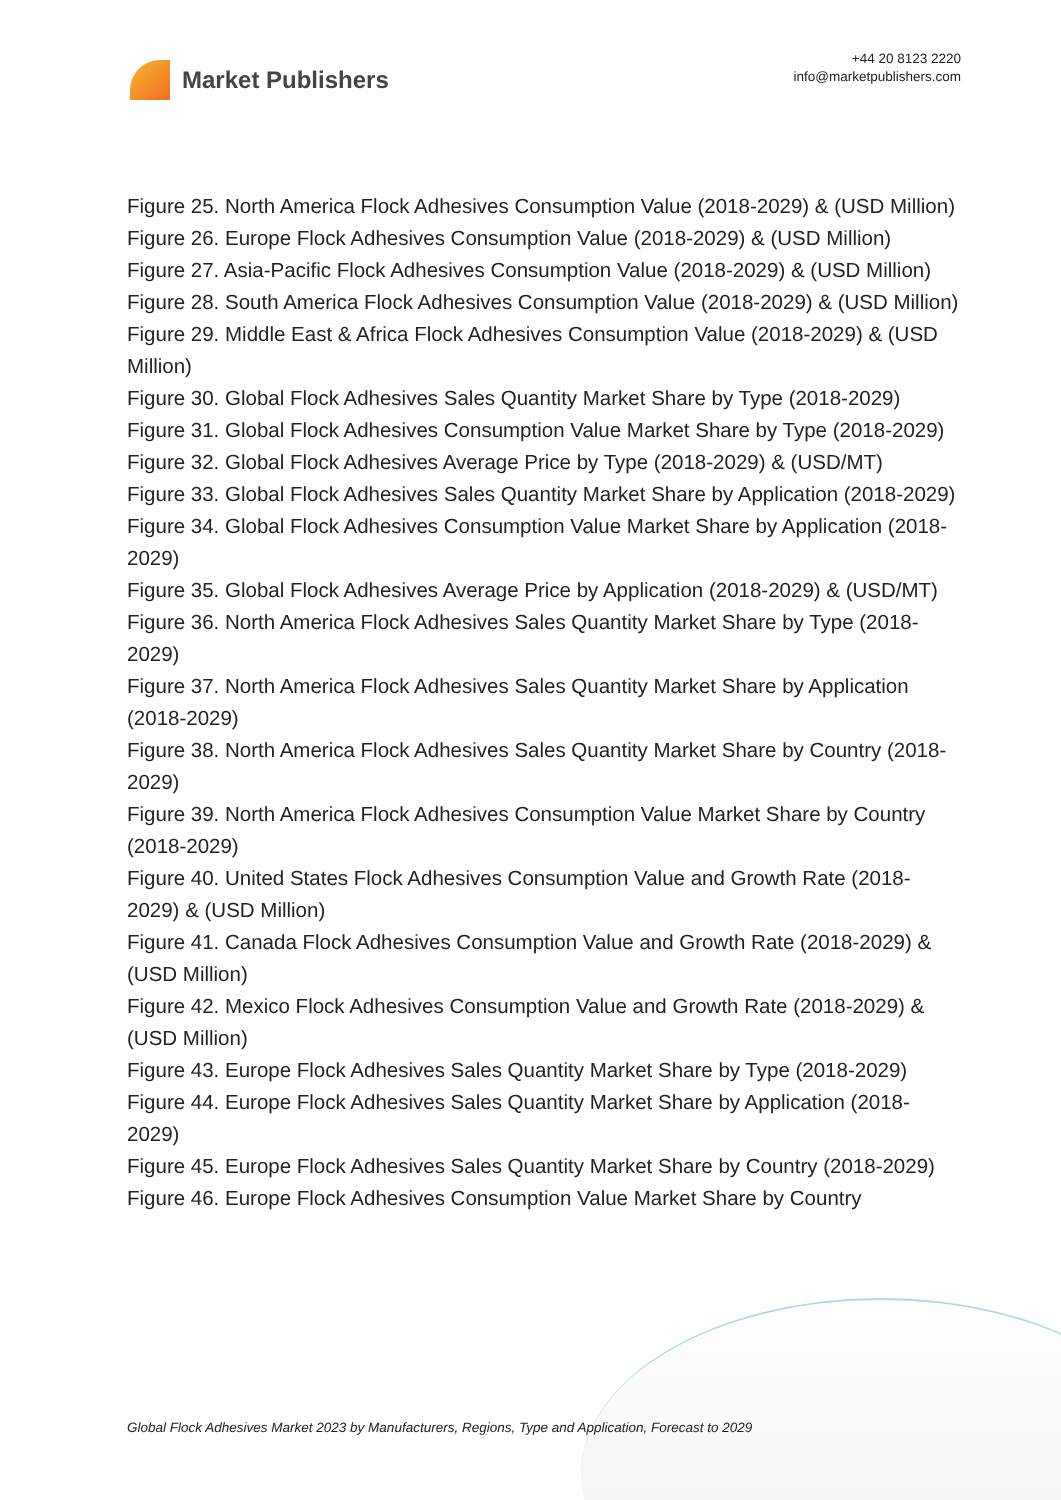Market Publishers
+44 20 8123 2220
info@marketpublishers.com
Figure 25. North America Flock Adhesives Consumption Value (2018-2029) & (USD Million)
Figure 26. Europe Flock Adhesives Consumption Value (2018-2029) & (USD Million)
Figure 27. Asia-Pacific Flock Adhesives Consumption Value (2018-2029) & (USD Million)
Figure 28. South America Flock Adhesives Consumption Value (2018-2029) & (USD Million)
Figure 29. Middle East & Africa Flock Adhesives Consumption Value (2018-2029) & (USD Million)
Figure 30. Global Flock Adhesives Sales Quantity Market Share by Type (2018-2029)
Figure 31. Global Flock Adhesives Consumption Value Market Share by Type (2018-2029)
Figure 32. Global Flock Adhesives Average Price by Type (2018-2029) & (USD/MT)
Figure 33. Global Flock Adhesives Sales Quantity Market Share by Application (2018-2029)
Figure 34. Global Flock Adhesives Consumption Value Market Share by Application (2018-2029)
Figure 35. Global Flock Adhesives Average Price by Application (2018-2029) & (USD/MT)
Figure 36. North America Flock Adhesives Sales Quantity Market Share by Type (2018-2029)
Figure 37. North America Flock Adhesives Sales Quantity Market Share by Application (2018-2029)
Figure 38. North America Flock Adhesives Sales Quantity Market Share by Country (2018-2029)
Figure 39. North America Flock Adhesives Consumption Value Market Share by Country (2018-2029)
Figure 40. United States Flock Adhesives Consumption Value and Growth Rate (2018-2029) & (USD Million)
Figure 41. Canada Flock Adhesives Consumption Value and Growth Rate (2018-2029) & (USD Million)
Figure 42. Mexico Flock Adhesives Consumption Value and Growth Rate (2018-2029) & (USD Million)
Figure 43. Europe Flock Adhesives Sales Quantity Market Share by Type (2018-2029)
Figure 44. Europe Flock Adhesives Sales Quantity Market Share by Application (2018-2029)
Figure 45. Europe Flock Adhesives Sales Quantity Market Share by Country (2018-2029)
Figure 46. Europe Flock Adhesives Consumption Value Market Share by Country
Global Flock Adhesives Market 2023 by Manufacturers, Regions, Type and Application, Forecast to 2029